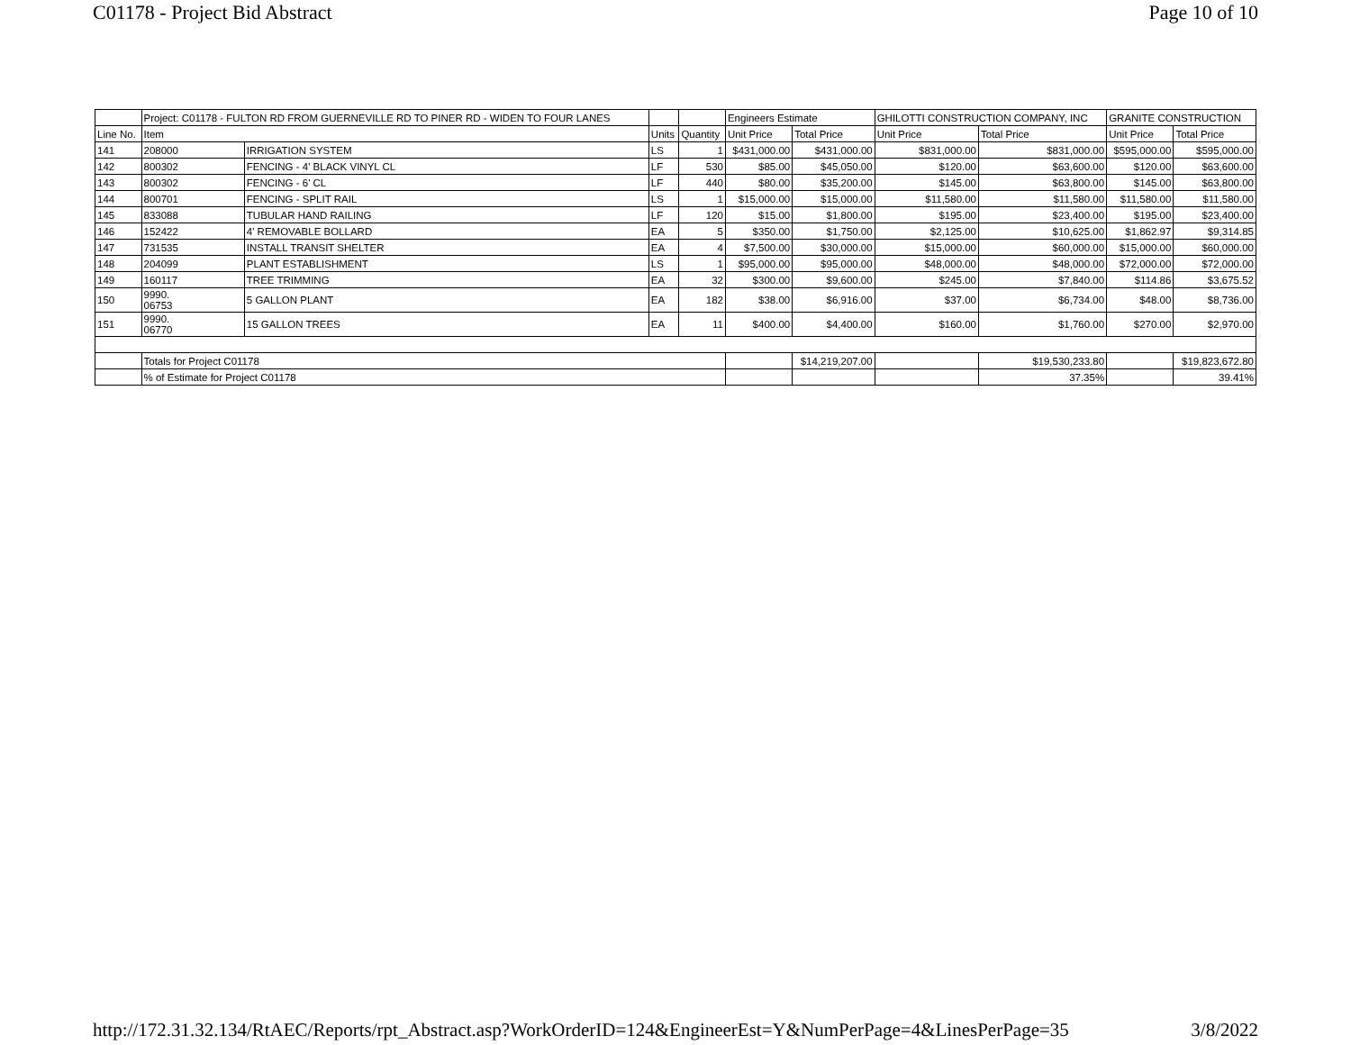C01178 - Project Bid Abstract Page 10 of 10
| | Project: C01178 - FULTON RD FROM GUERNEVILLE RD TO PINER RD - WIDEN TO FOUR LANES | | | | Engineers Estimate | | GHILOTTI CONSTRUCTION COMPANY, INC | | GRANITE CONSTRUCTION | |
| --- | --- | --- | --- | --- | --- | --- | --- | --- | --- | --- |
| Line No. | Item | | Units | Quantity | Unit Price | Total Price | Unit Price | Total Price | Unit Price | Total Price |
| 141 | 208000 | IRRIGATION SYSTEM | LS | 1 | $431,000.00 | $431,000.00 | $831,000.00 | $831,000.00 | $595,000.00 | $595,000.00 |
| 142 | 800302 | FENCING - 4' BLACK VINYL CL | LF | 530 | $85.00 | $45,050.00 | $120.00 | $63,600.00 | $120.00 | $63,600.00 |
| 143 | 800302 | FENCING - 6' CL | LF | 440 | $80.00 | $35,200.00 | $145.00 | $63,800.00 | $145.00 | $63,800.00 |
| 144 | 800701 | FENCING - SPLIT RAIL | LS | 1 | $15,000.00 | $15,000.00 | $11,580.00 | $11,580.00 | $11,580.00 | $11,580.00 |
| 145 | 833088 | TUBULAR HAND RAILING | LF | 120 | $15.00 | $1,800.00 | $195.00 | $23,400.00 | $195.00 | $23,400.00 |
| 146 | 152422 | 4' REMOVABLE BOLLARD | EA | 5 | $350.00 | $1,750.00 | $2,125.00 | $10,625.00 | $1,862.97 | $9,314.85 |
| 147 | 731535 | INSTALL TRANSIT SHELTER | EA | 4 | $7,500.00 | $30,000.00 | $15,000.00 | $60,000.00 | $15,000.00 | $60,000.00 |
| 148 | 204099 | PLANT ESTABLISHMENT | LS | 1 | $95,000.00 | $95,000.00 | $48,000.00 | $48,000.00 | $72,000.00 | $72,000.00 |
| 149 | 160117 | TREE TRIMMING | EA | 32 | $300.00 | $9,600.00 | $245.00 | $7,840.00 | $114.86 | $3,675.52 |
| 150 | 9990. 06753 | 5 GALLON PLANT | EA | 182 | $38.00 | $6,916.00 | $37.00 | $6,734.00 | $48.00 | $8,736.00 |
| 151 | 9990. 06770 | 15 GALLON TREES | EA | 11 | $400.00 | $4,400.00 | $160.00 | $1,760.00 | $270.00 | $2,970.00 |
| | Totals for Project C01178 | | | | | $14,219,207.00 | | $19,530,233.80 | | $19,823,672.80 |
| | % of Estimate for Project C01178 | | | | | | | 37.35% | | 39.41% |
http://172.31.32.134/RtAEC/Reports/rpt_Abstract.asp?WorkOrderID=124&EngineerEst=Y&NumPerPage=4&LinesPerPage=35 3/8/2022